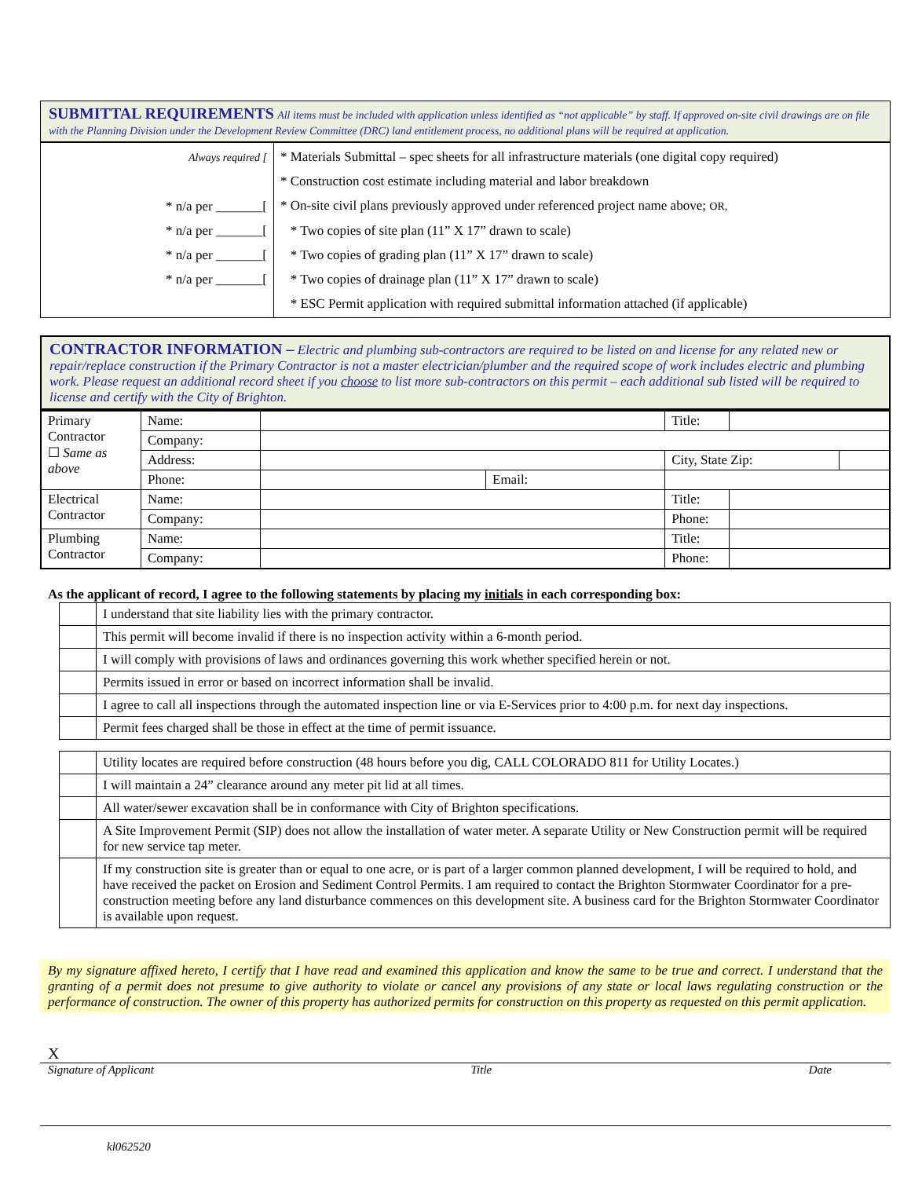SUBMITTAL REQUIREMENTS All items must be included with application unless identified as “not applicable” by staff. If approved on-site civil drawings are on file with the Planning Division under the Development Review Committee (DRC) land entitlement process, no additional plans will be required at application.
| Always required [ * n/a per _______[ * n/a per _______[ * n/a per _______[ * n/a per _______[ | * Materials Submittal – spec sheets for all infrastructure materials (one digital copy required) * Construction cost estimate including material and labor breakdown * On-site civil plans previously approved under referenced project name above; OR, * Two copies of site plan (11” X 17” drawn to scale) * Two copies of grading plan (11” X 17” drawn to scale) * Two copies of drainage plan (11” X 17” drawn to scale) * ESC Permit application with required submittal information attached (if applicable) |
CONTRACTOR INFORMATION – Electric and plumbing sub-contractors are required to be listed on and license for any related new or repair/replace construction if the Primary Contractor is not a master electrician/plumber and the required scope of work includes electric and plumbing work. Please request an additional record sheet if you choose to list more sub-contractors on this permit – each additional sub listed will be required to license and certify with the City of Brighton.
| Primary Contractor ☐ Same as above | Name: | | | Title: | | |
| | Company: | | | | | |
| | Address: | | | City, State Zip: | | |
| | Phone: | | Email: | | | |
| Electrical Contractor | Name: | | | Title: | | |
| | Company: | | | Phone: | | |
| Plumbing Contractor | Name: | | | Title: | | |
| | Company: | | | Phone: | | |
As the applicant of record, I agree to the following statements by placing my initials in each corresponding box:
| | I understand that site liability lies with the primary contractor. |
| | This permit will become invalid if there is no inspection activity within a 6-month period. |
| | I will comply with provisions of laws and ordinances governing this work whether specified herein or not. |
| | Permits issued in error or based on incorrect information shall be invalid. |
| | I agree to call all inspections through the automated inspection line or via E-Services prior to 4:00 p.m. for next day inspections. |
| | Permit fees charged shall be those in effect at the time of permit issuance. |
| | Utility locates are required before construction (48 hours before you dig, CALL COLORADO 811 for Utility Locates.) |
| | I will maintain a 24” clearance around any meter pit lid at all times. |
| | All water/sewer excavation shall be in conformance with City of Brighton specifications. |
| | A Site Improvement Permit (SIP) does not allow the installation of water meter. A separate Utility or New Construction permit will be required for new service tap meter. |
| | If my construction site is greater than or equal to one acre, or is part of a larger common planned development, I will be required to hold, and have received the packet on Erosion and Sediment Control Permits. I am required to contact the Brighton Stormwater Coordinator for a pre-construction meeting before any land disturbance commences on this development site. A business card for the Brighton Stormwater Coordinator is available upon request. |
By my signature affixed hereto, I certify that I have read and examined this application and know the same to be true and correct. I understand that the granting of a permit does not presume to give authority to violate or cancel any provisions of any state or local laws regulating construction or the performance of construction. The owner of this property has authorized permits for construction on this property as requested on this permit application.
X
Signature of Applicant Title Date
kl062520